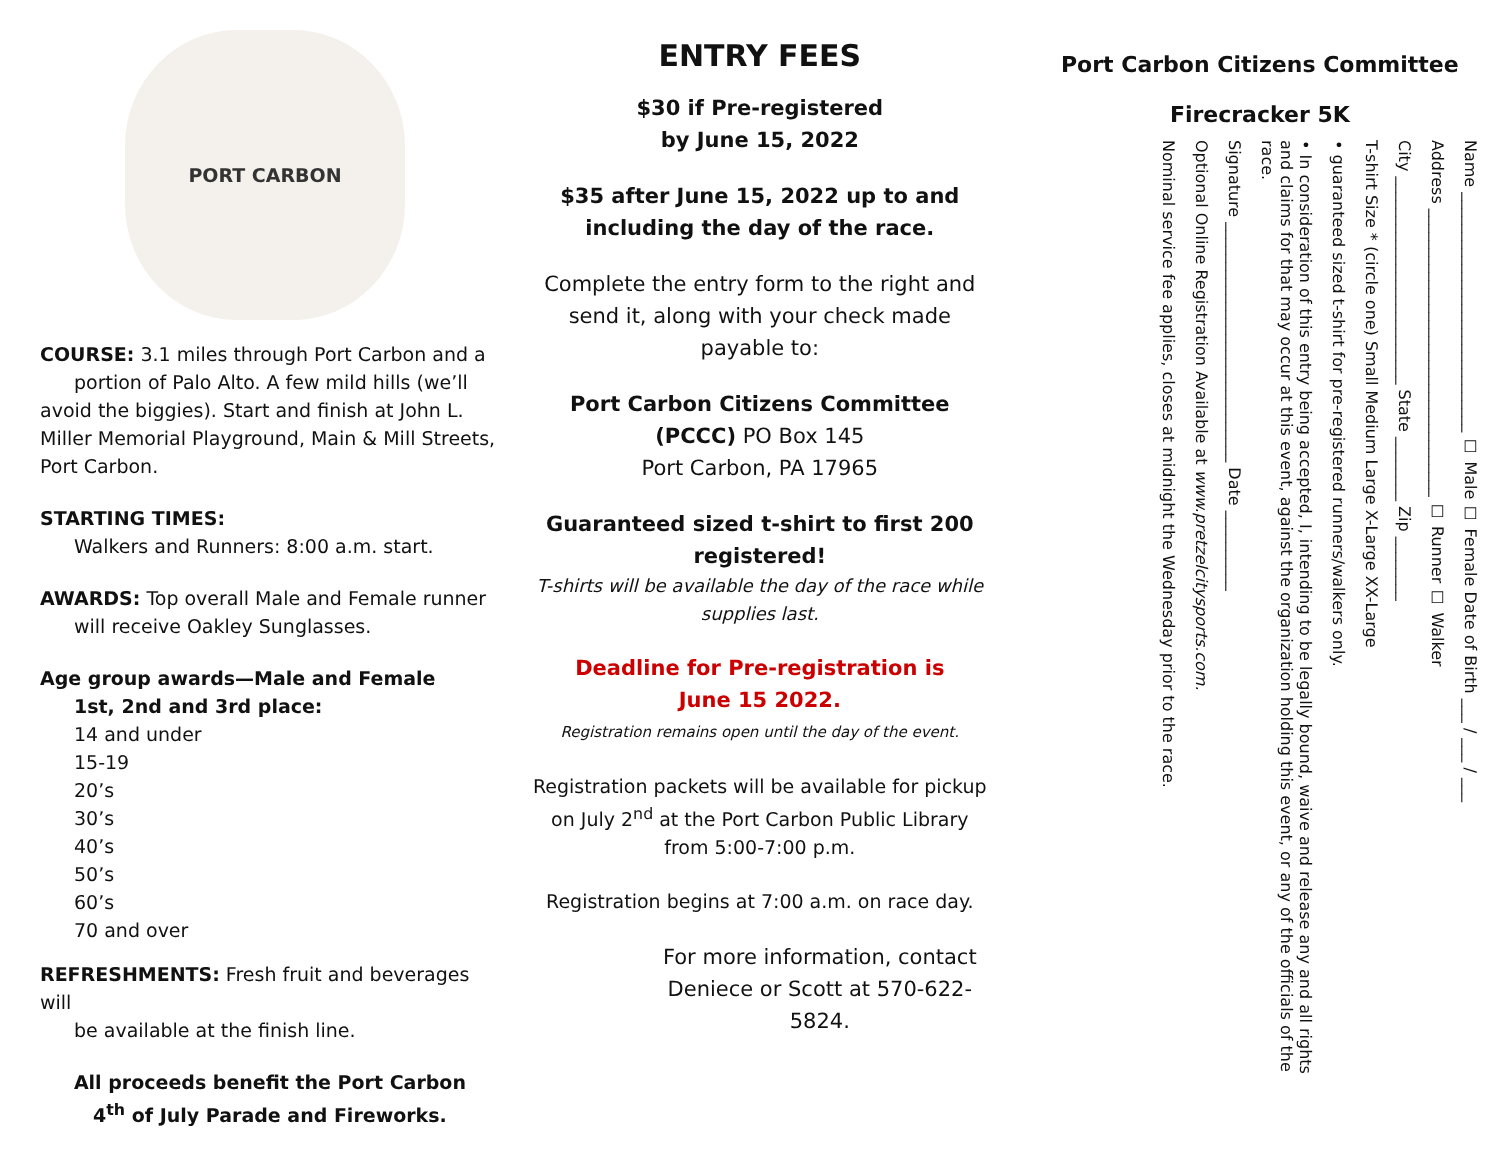PORT CARBON
COURSE: 3.1 miles through Port Carbon and a
portion of Palo Alto. A few mild hills (we’ll avoid the biggies). Start and finish at John L. Miller Memorial Playground, Main & Mill Streets, Port Carbon.
STARTING TIMES:
Walkers and Runners: 8:00 a.m. start.
AWARDS: Top overall Male and Female runner
will receive Oakley Sunglasses.
Age group awards—Male and Female
1st, 2nd and 3rd place:
14 and under
15-19
20’s
30’s
40’s
50’s
60’s
70 and over
REFRESHMENTS: Fresh fruit and beverages will
be available at the finish line.
All proceeds benefit the Port Carbon
4<sup>th</sup> of July Parade and Fireworks.
ENTRY FEES
$30 if Pre-registered
by June 15, 2022
$35 after June 15, 2022 up to and
including the day of the race.
Complete the entry form to the right and send it, along with your check made payable to:
Port Carbon Citizens Committee
(PCCC) PO Box 145
Port Carbon, PA 17965
Guaranteed sized t-shirt to first 200 registered!
T-shirts will be available the day of the race while supplies last.
Deadline for Pre-registration is
June 15 2022.
Registration remains open until the day of the event.
Registration packets will be available for pickup on July 2<sup>nd</sup> at the Port Carbon Public Library from 5:00-7:00 p.m.
Registration begins at 7:00 a.m. on race day.
For more information, contact Deniece or Scott at 570-622-5824.
Port Carbon Citizens Committee
Firecracker 5K
Name ______________________________ ☐ Male ☐ Female Date of Birth ___ / ___ / ___
Address ____________________________________ ☐ Runner ☐ Walker
City __________________________ State ________ Zip ________
T-shirt Size * (circle one) Small Medium Large X-Large XX-Large
• guaranteed sized t-shirt for pre-registered runners/walkers only.
• In consideration of this entry being accepted, I, intending to be legally bound, waive and release any and all rights and claims for that may occur at this event, against the organization holding this event, or any of the officials of the race.
Signature ______________________________ Date __________
Optional Online Registration Available at www.pretzelcitysports.com.
Nominal service fee applies, closes at midnight the Wednesday prior to the race.